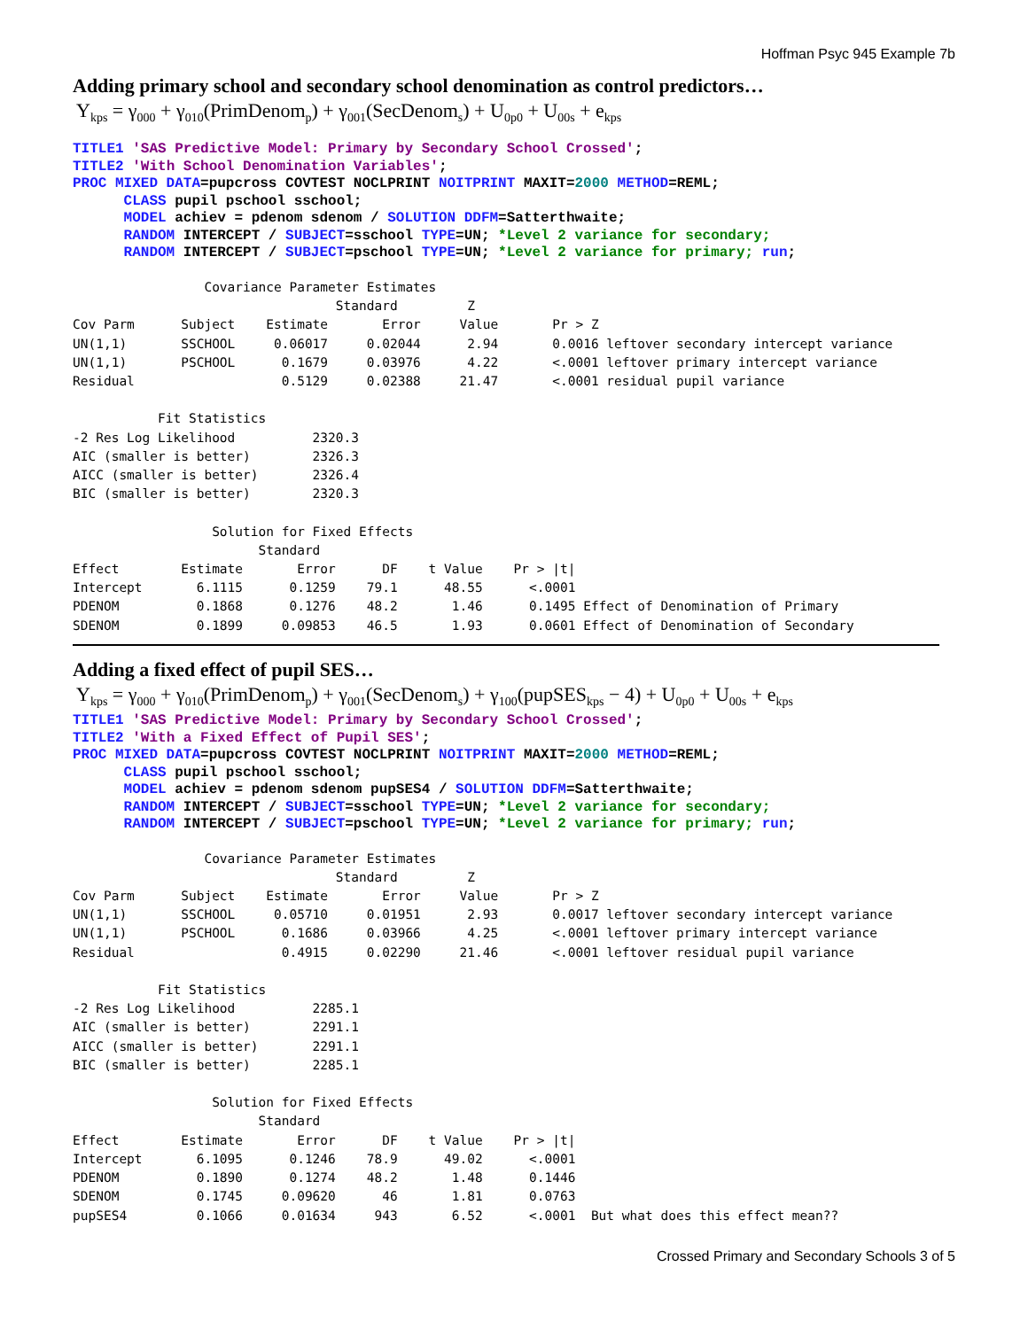Hoffman Psyc 945 Example 7b
Adding primary school and secondary school denomination as control predictors…
Y<sub>kps</sub> = γ<sub>000</sub> + γ<sub>010</sub>(PrimDenom<sub>p</sub>) + γ<sub>001</sub>(SecDenom<sub>s</sub>) + U<sub>0p0</sub> + U<sub>00s</sub> + e<sub>kps</sub>
TITLE1 'SAS Predictive Model: Primary by Secondary School Crossed'; TITLE2 'With School Denomination Variables'; PROC MIXED DATA=pupcross COVTEST NOCLPRINT NOITPRINT MAXIT=2000 METHOD=REML; CLASS pupil pschool sschool; MODEL achiev = pdenom sdenom / SOLUTION DDFM=Satterthwaite; RANDOM INTERCEPT / SUBJECT=sschool TYPE=UN; *Level 2 variance for secondary; RANDOM INTERCEPT / SUBJECT=pschool TYPE=UN; *Level 2 variance for primary; run;
                 Covariance Parameter Estimates
                                  Standard         Z
Cov Parm      Subject    Estimate       Error     Value       Pr > Z
UN(1,1)       SSCHOOL     0.06017     0.02044      2.94       0.0016 leftover secondary intercept variance
UN(1,1)       PSCHOOL      0.1679     0.03976      4.22       <.0001 leftover primary intercept variance
Residual                   0.5129     0.02388     21.47       <.0001 residual pupil variance

           Fit Statistics
-2 Res Log Likelihood          2320.3
AIC (smaller is better)        2326.3
AICC (smaller is better)       2326.4
BIC (smaller is better)        2320.3

                  Solution for Fixed Effects
                        Standard
Effect        Estimate       Error      DF    t Value    Pr > |t|
Intercept       6.1115      0.1259    79.1      48.55      <.0001
PDENOM          0.1868      0.1276    48.2       1.46      0.1495 Effect of Denomination of Primary
SDENOM          0.1899     0.09853    46.5       1.93      0.0601 Effect of Denomination of Secondary
Adding a fixed effect of pupil SES…
Y<sub>kps</sub> = γ<sub>000</sub> + γ<sub>010</sub>(PrimDenom<sub>p</sub>) + γ<sub>001</sub>(SecDenom<sub>s</sub>) + γ<sub>100</sub>(pupSES<sub>kps</sub> − 4) + U<sub>0p0</sub> + U<sub>00s</sub> + e<sub>kps</sub>
TITLE1 'SAS Predictive Model: Primary by Secondary School Crossed'; TITLE2 'With a Fixed Effect of Pupil SES'; PROC MIXED DATA=pupcross COVTEST NOCLPRINT NOITPRINT MAXIT=2000 METHOD=REML; CLASS pupil pschool sschool; MODEL achiev = pdenom sdenom pupSES4 / SOLUTION DDFM=Satterthwaite; RANDOM INTERCEPT / SUBJECT=sschool TYPE=UN; *Level 2 variance for secondary; RANDOM INTERCEPT / SUBJECT=pschool TYPE=UN; *Level 2 variance for primary; run;
                 Covariance Parameter Estimates
                                  Standard         Z
Cov Parm      Subject    Estimate       Error     Value       Pr > Z
UN(1,1)       SSCHOOL     0.05710     0.01951      2.93       0.0017 leftover secondary intercept variance
UN(1,1)       PSCHOOL      0.1686     0.03966      4.25       <.0001 leftover primary intercept variance
Residual                   0.4915     0.02290     21.46       <.0001 leftover residual pupil variance

           Fit Statistics
-2 Res Log Likelihood          2285.1
AIC (smaller is better)        2291.1
AICC (smaller is better)       2291.1
BIC (smaller is better)        2285.1

                  Solution for Fixed Effects
                        Standard
Effect        Estimate       Error      DF    t Value    Pr > |t|
Intercept       6.1095      0.1246    78.9      49.02      <.0001
PDENOM          0.1890      0.1274    48.2       1.48      0.1446
SDENOM          0.1745     0.09620      46       1.81      0.0763
pupSES4         0.1066     0.01634     943       6.52      <.0001  But what does this effect mean??
Crossed Primary and Secondary Schools 3 of 5